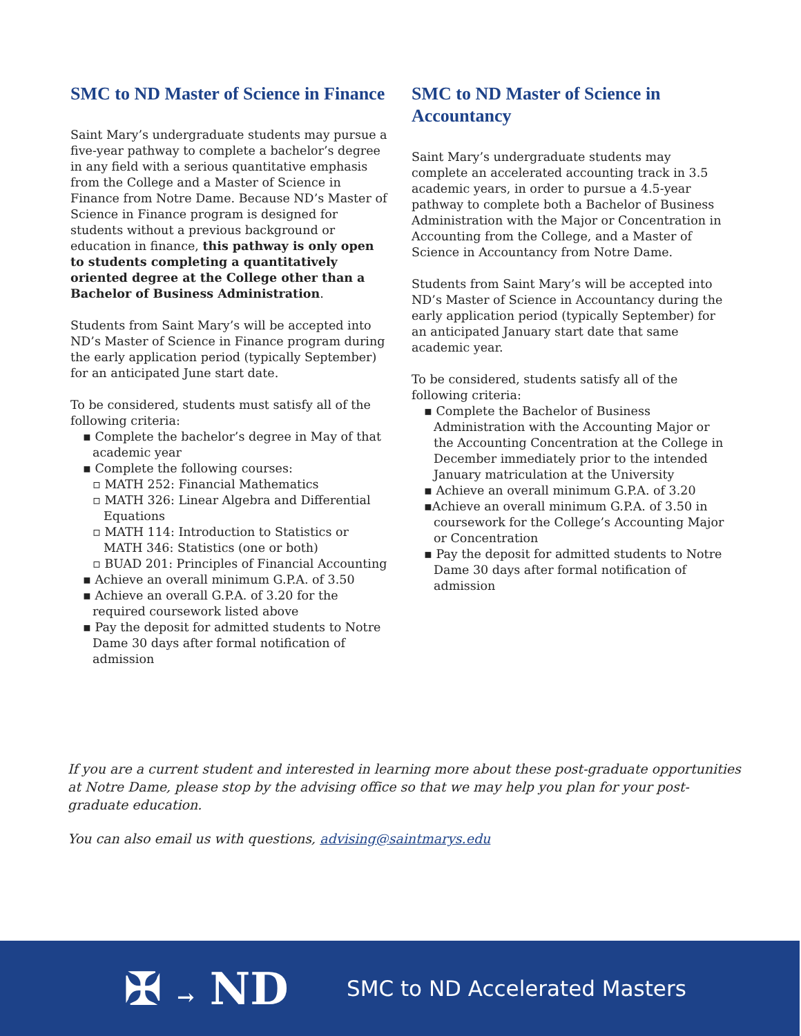SMC to ND Master of Science in Finance
Saint Mary’s undergraduate students may pursue a five-year pathway to complete a bachelor’s degree in any field with a serious quantitative emphasis from the College and a Master of Science in Finance from Notre Dame. Because ND’s Master of Science in Finance program is designed for students without a previous background or education in finance, this pathway is only open to students completing a quantitatively oriented degree at the College other than a Bachelor of Business Administration.
Students from Saint Mary’s will be accepted into ND’s Master of Science in Finance program during the early application period (typically September) for an anticipated June start date.
To be considered, students must satisfy all of the following criteria:
▪ Complete the bachelor’s degree in May of that academic year
▪ Complete the following courses:
▫ MATH 252: Financial Mathematics
▫ MATH 326: Linear Algebra and Differential Equations
▫ MATH 114: Introduction to Statistics or MATH 346: Statistics (one or both)
▫ BUAD 201: Principles of Financial Accounting
▪ Achieve an overall minimum G.P.A. of 3.50
▪ Achieve an overall G.P.A. of 3.20 for the required coursework listed above
▪ Pay the deposit for admitted students to Notre Dame 30 days after formal notification of admission
SMC to ND Master of Science in Accountancy
Saint Mary’s undergraduate students may complete an accelerated accounting track in 3.5 academic years, in order to pursue a 4.5-year pathway to complete both a Bachelor of Business Administration with the Major or Concentration in Accounting from the College, and a Master of Science in Accountancy from Notre Dame.
Students from Saint Mary’s will be accepted into ND’s Master of Science in Accountancy during the early application period (typically September) for an anticipated January start date that same academic year.
To be considered, students satisfy all of the following criteria:
▪ Complete the Bachelor of Business Administration with the Accounting Major or the Accounting Concentration at the College in December immediately prior to the intended January matriculation at the University
▪ Achieve an overall minimum G.P.A. of 3.20
▪Achieve an overall minimum G.P.A. of 3.50 in coursework for the College’s Accounting Major or Concentration
▪ Pay the deposit for admitted students to Notre Dame 30 days after formal notification of admission
If you are a current student and interested in learning more about these post-graduate opportunities at Notre Dame, please stop by the advising office so that we may help you plan for your post-graduate education.
You can also email us with questions, advising@saintmarys.edu
✠ → ND
SMC to ND Accelerated Masters